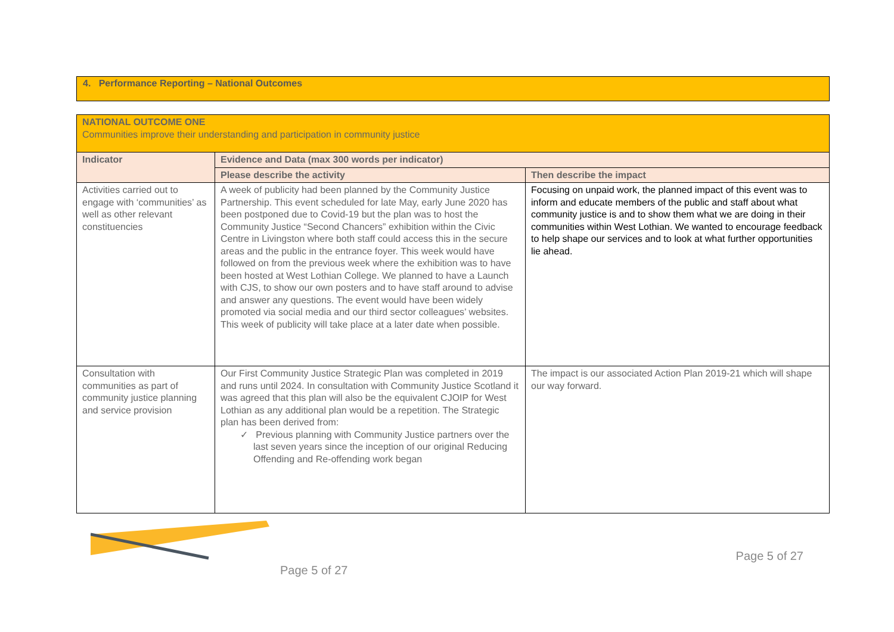4. Performance Reporting – National Outcomes
| NATIONAL OUTCOME ONE Communities improve their understanding and participation in community justice | | |
| Indicator | Evidence and Data (max 300 words per indicator) | |
| | Please describe the activity | Then describe the impact |
| Activities carried out to engage with ‘communities’ as well as other relevant constituencies | A week of publicity had been planned by the Community Justice Partnership. This event scheduled for late May, early June 2020 has been postponed due to Covid-19 but the plan was to host the Community Justice “Second Chancers” exhibition within the Civic Centre in Livingston where both staff could access this in the secure areas and the public in the entrance foyer. This week would have followed on from the previous week where the exhibition was to have been hosted at West Lothian College. We planned to have a Launch with CJS, to show our own posters and to have staff around to advise and answer any questions. The event would have been widely promoted via social media and our third sector colleagues’ websites. This week of publicity will take place at a later date when possible. | Focusing on unpaid work, the planned impact of this event was to inform and educate members of the public and staff about what community justice is and to show them what we are doing in their communities within West Lothian. We wanted to encourage feedback to help shape our services and to look at what further opportunities lie ahead. |
| Consultation with communities as part of community justice planning and service provision | Our First Community Justice Strategic Plan was completed in 2019 and runs until 2024. In consultation with Community Justice Scotland it was agreed that this plan will also be the equivalent CJOIP for West Lothian as any additional plan would be a repetition. The Strategic plan has been derived from: ✓ Previous planning with Community Justice partners over the last seven years since the inception of our original Reducing Offending and Re-offending work began | The impact is our associated Action Plan 2019-21 which will shape our way forward. |
Page 5 of 27
Page 5 of 27